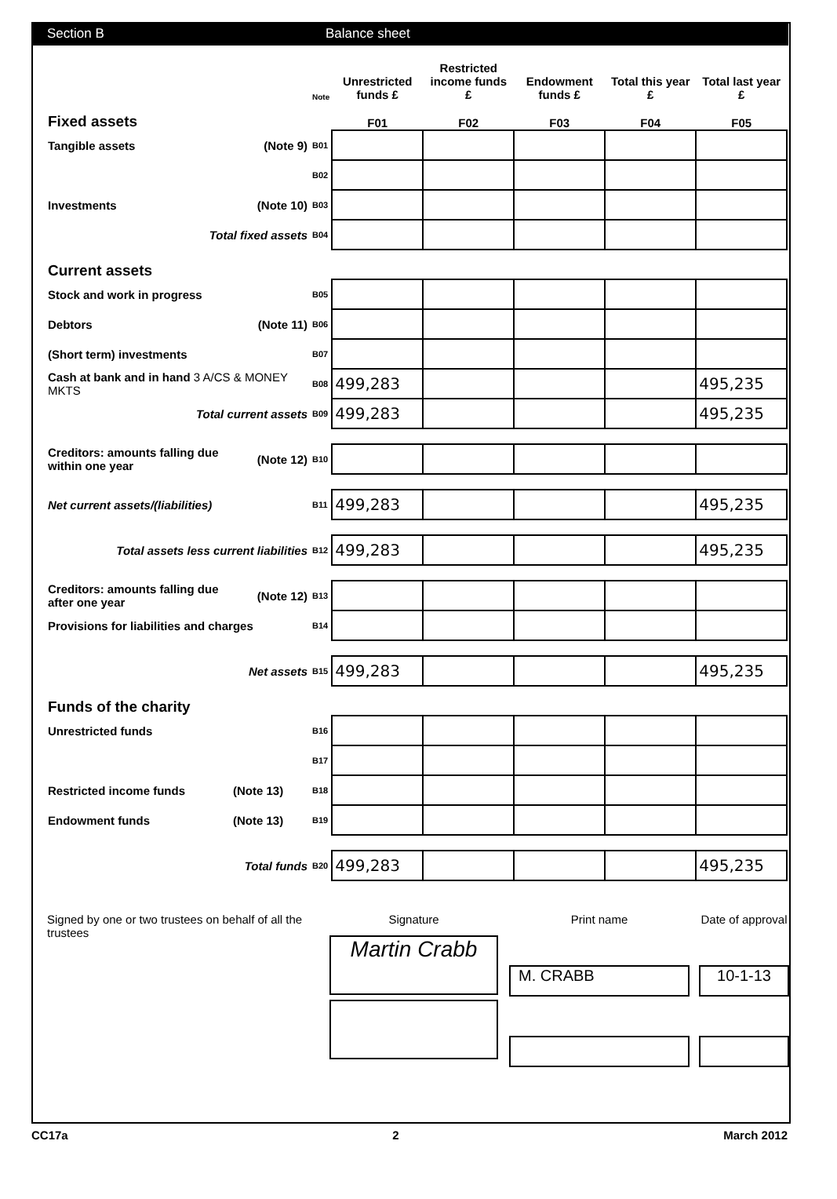Section B Balance sheet
| | | Note | Unrestricted funds £ | Restricted income funds £ | Endowment funds £ | Total this year £ | Total last year £ |
| --- | --- | --- | --- | --- | --- | --- | --- |
| Fixed assets | | | F01 | F02 | F03 | F04 | F05 |
| Tangible assets | (Note 9) | B01 | | | | | |
| | | B02 | | | | | |
| Investments | (Note 10) | B03 | | | | | |
| Total fixed assets | | B04 | | | | | |
| Current assets | | | | | | | |
| Stock and work in progress | | B05 | | | | | |
| Debtors | (Note 11) | B06 | | | | | |
| (Short term) investments | | B07 | | | | | |
| Cash at bank and in hand 3 A/CS & MONEY MKTS | | B08 | 499,283 | | | | 495,235 |
| Total current assets | | B09 | 499,283 | | | | 495,235 |
| Creditors: amounts falling due within one year | (Note 12) | B10 | | | | | |
| Net current assets/(liabilities) | | B11 | 499,283 | | | | 495,235 |
| Total assets less current liabilities | | B12 | 499,283 | | | | 495,235 |
| Creditors: amounts falling due after one year | (Note 12) | B13 | | | | | |
| Provisions for liabilities and charges | | B14 | | | | | |
| Net assets | | B15 | 499,283 | | | | 495,235 |
| Funds of the charity | | | | | | | |
| Unrestricted funds | | B16 | | | | | |
| | | B17 | | | | | |
| Restricted income funds | (Note 13) | B18 | | | | | |
| Endowment funds | (Note 13) | B19 | | | | | |
| Total funds | | B20 | 499,283 | | | | 495,235 |
Signed by one or two trustees on behalf of all the trustees
Signature
Martin Crabb
Print name
M. CRABB
Date of approval
10-1-13
CC17a 2 March 2012